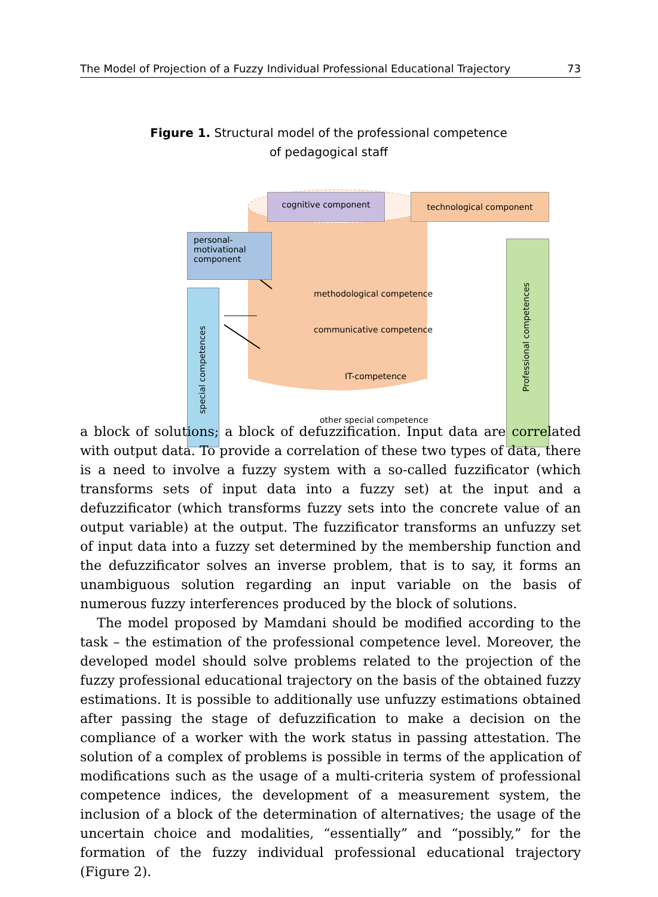The Model of Projection of a Fuzzy Individual Professional Educational Trajectory 73
Figure 1. Structural model of the professional competence
of pedagogical staff
cognitive component technological component
personal-
motivational
component
special competences
Professional competences
methodological competence
communicative competence
IT-competence
other special competence
a block of solutions; a block of defuzzification. Input data are correlated with output data. To provide a correlation of these two types of data, there is a need to involve a fuzzy system with a so-called fuzzificator (which transforms sets of input data into a fuzzy set) at the input and a defuzzificator (which transforms fuzzy sets into the concrete value of an output variable) at the output. The fuzzificator transforms an unfuzzy set of input data into a fuzzy set determined by the membership function and the defuzzificator solves an inverse problem, that is to say, it forms an unambiguous solution regarding an input variable on the basis of numerous fuzzy interferences produced by the block of solutions.
The model proposed by Mamdani should be modified according to the task – the estimation of the professional competence level. Moreover, the developed model should solve problems related to the projection of the fuzzy professional educational trajectory on the basis of the obtained fuzzy estimations. It is possible to additionally use unfuzzy estimations obtained after passing the stage of defuzzification to make a decision on the compliance of a worker with the work status in passing attestation. The solution of a complex of problems is possible in terms of the application of modifications such as the usage of a multi-criteria system of professional competence indices, the development of a measurement system, the inclusion of a block of the determination of alternatives; the usage of the uncertain choice and modalities, “essentially” and “possibly,” for the formation of the fuzzy individual professional educational trajectory (Figure 2).